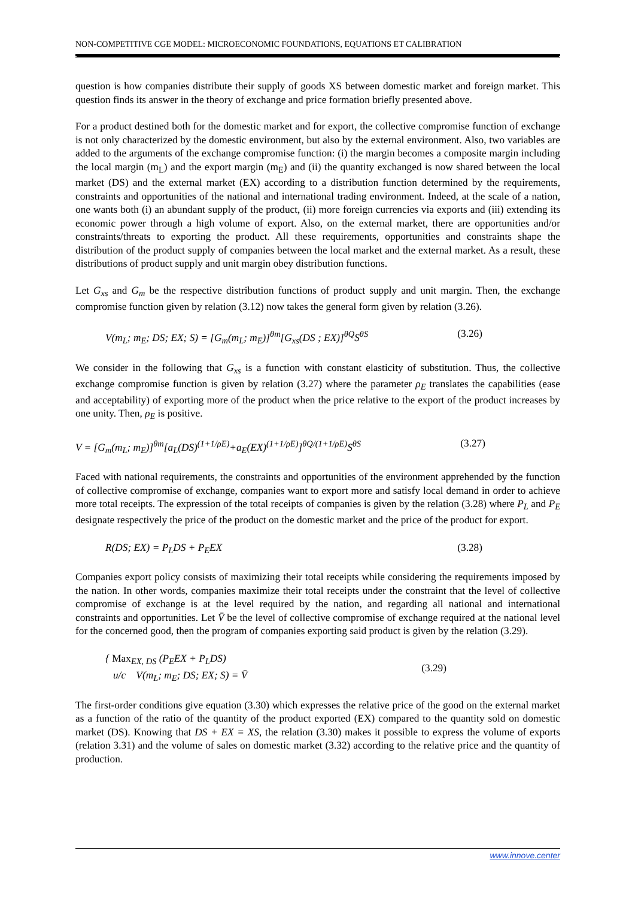NON-COMPETITIVE CGE MODEL: MICROECONOMIC FOUNDATIONS, EQUATIONS ET CALIBRATION
question is how companies distribute their supply of goods XS between domestic market and foreign market. This question finds its answer in the theory of exchange and price formation briefly presented above.
For a product destined both for the domestic market and for export, the collective compromise function of exchange is not only characterized by the domestic environment, but also by the external environment. Also, two variables are added to the arguments of the exchange compromise function: (i) the margin becomes a composite margin including the local margin (m<sub>L</sub>) and the export margin (m<sub>E</sub>) and (ii) the quantity exchanged is now shared between the local market (DS) and the external market (EX) according to a distribution function determined by the requirements, constraints and opportunities of the national and international trading environment. Indeed, at the scale of a nation, one wants both (i) an abundant supply of the product, (ii) more foreign currencies via exports and (iii) extending its economic power through a high volume of export. Also, on the external market, there are opportunities and/or constraints/threats to exporting the product. All these requirements, opportunities and constraints shape the distribution of the product supply of companies between the local market and the external market. As a result, these distributions of product supply and unit margin obey distribution functions.
Let G<sub>xs</sub> and G<sub>m</sub> be the respective distribution functions of product supply and unit margin. Then, the exchange compromise function given by relation (3.12) now takes the general form given by relation (3.26).
V(m<sub>L</sub>; m<sub>E</sub>; DS; EX; S) = [G<sub>m</sub>(m<sub>L</sub>; m<sub>E</sub>)]<sup>θm</sup>[G<sub>xs</sub>(DS ; EX)]<sup>θQ</sup>S<sup>θS</sup> (3.26)
We consider in the following that G<sub>xs</sub> is a function with constant elasticity of substitution. Thus, the collective exchange compromise function is given by relation (3.27) where the parameter ρ<sub>E</sub> translates the capabilities (ease and acceptability) of exporting more of the product when the price relative to the export of the product increases by one unity. Then, ρ<sub>E</sub> is positive.
V = [G<sub>m</sub>(m<sub>L</sub>; m<sub>E</sub>)]<sup>θm</sup>[a<sub>L</sub>(DS)<sup>(1+1/ρE)</sup>+a<sub>E</sub>(EX)<sup>(1+1/ρE)</sup>]<sup>θQ/(1+1/ρE)</sup>S<sup>θS</sup> (3.27)
Faced with national requirements, the constraints and opportunities of the environment apprehended by the function of collective compromise of exchange, companies want to export more and satisfy local demand in order to achieve more total receipts. The expression of the total receipts of companies is given by the relation (3.28) where P<sub>L</sub> and P<sub>E</sub> designate respectively the price of the product on the domestic market and the price of the product for export.
R(DS; EX) = P<sub>L</sub>DS + P<sub>E</sub>EX (3.28)
Companies export policy consists of maximizing their total receipts while considering the requirements imposed by the nation. In other words, companies maximize their total receipts under the constraint that the level of collective compromise of exchange is at the level required by the nation, and regarding all national and international constraints and opportunities. Let V̄ be the level of collective compromise of exchange required at the national level for the concerned good, then the program of companies exporting said product is given by the relation (3.29).
{ Max<sub>EX, DS</sub> (P<sub>E</sub>EX + P<sub>L</sub>DS)
u/c V(m<sub>L</sub>; m<sub>E</sub>; DS; EX; S) = V̄ (3.29)
The first-order conditions give equation (3.30) which expresses the relative price of the good on the external market as a function of the ratio of the quantity of the product exported (EX) compared to the quantity sold on domestic market (DS). Knowing that DS + EX = XS, the relation (3.30) makes it possible to express the volume of exports (relation 3.31) and the volume of sales on domestic market (3.32) according to the relative price and the quantity of production.
www.innove.center